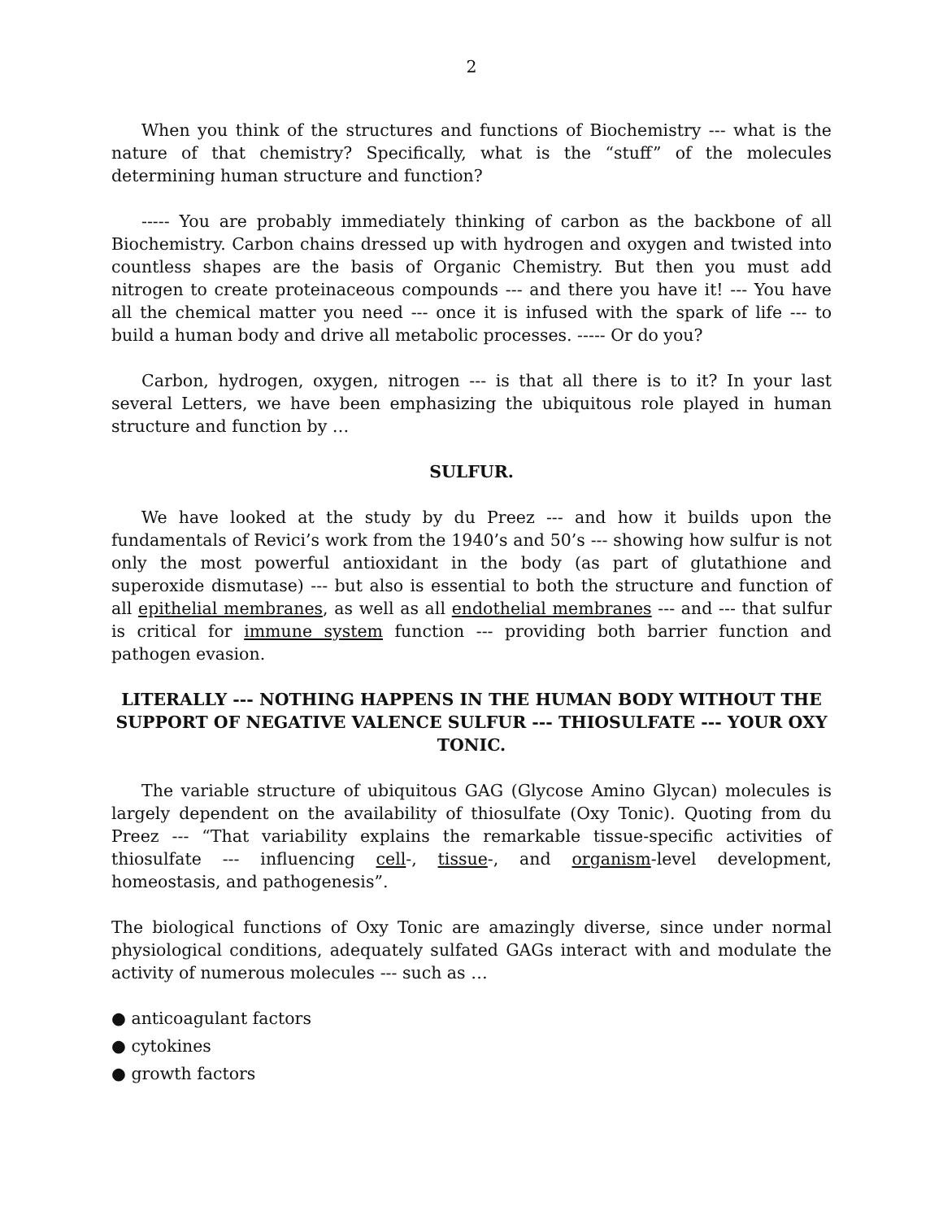2
When you think of the structures and functions of Biochemistry --- what is the nature of that chemistry? Specifically, what is the “stuff” of the molecules determining human structure and function?
----- You are probably immediately thinking of carbon as the backbone of all Biochemistry. Carbon chains dressed up with hydrogen and oxygen and twisted into countless shapes are the basis of Organic Chemistry. But then you must add nitrogen to create proteinaceous compounds --- and there you have it! --- You have all the chemical matter you need --- once it is infused with the spark of life --- to build a human body and drive all metabolic processes. ----- Or do you?
Carbon, hydrogen, oxygen, nitrogen --- is that all there is to it? In your last several Letters, we have been emphasizing the ubiquitous role played in human structure and function by …
SULFUR.
We have looked at the study by du Preez --- and how it builds upon the fundamentals of Revici’s work from the 1940’s and 50’s --- showing how sulfur is not only the most powerful antioxidant in the body (as part of glutathione and superoxide dismutase) --- but also is essential to both the structure and function of all epithelial membranes, as well as all endothelial membranes --- and --- that sulfur is critical for immune system function --- providing both barrier function and pathogen evasion.
LITERALLY --- NOTHING HAPPENS IN THE HUMAN BODY WITHOUT THE SUPPORT OF NEGATIVE VALENCE SULFUR --- THIOSULFATE --- YOUR OXY TONIC.
The variable structure of ubiquitous GAG (Glycose Amino Glycan) molecules is largely dependent on the availability of thiosulfate (Oxy Tonic). Quoting from du Preez --- “That variability explains the remarkable tissue-specific activities of thiosulfate --- influencing cell-, tissue-, and organism-level development, homeostasis, and pathogenesis”.
The biological functions of Oxy Tonic are amazingly diverse, since under normal physiological conditions, adequately sulfated GAGs interact with and modulate the activity of numerous molecules --- such as …
● anticoagulant factors
● cytokines
● growth factors